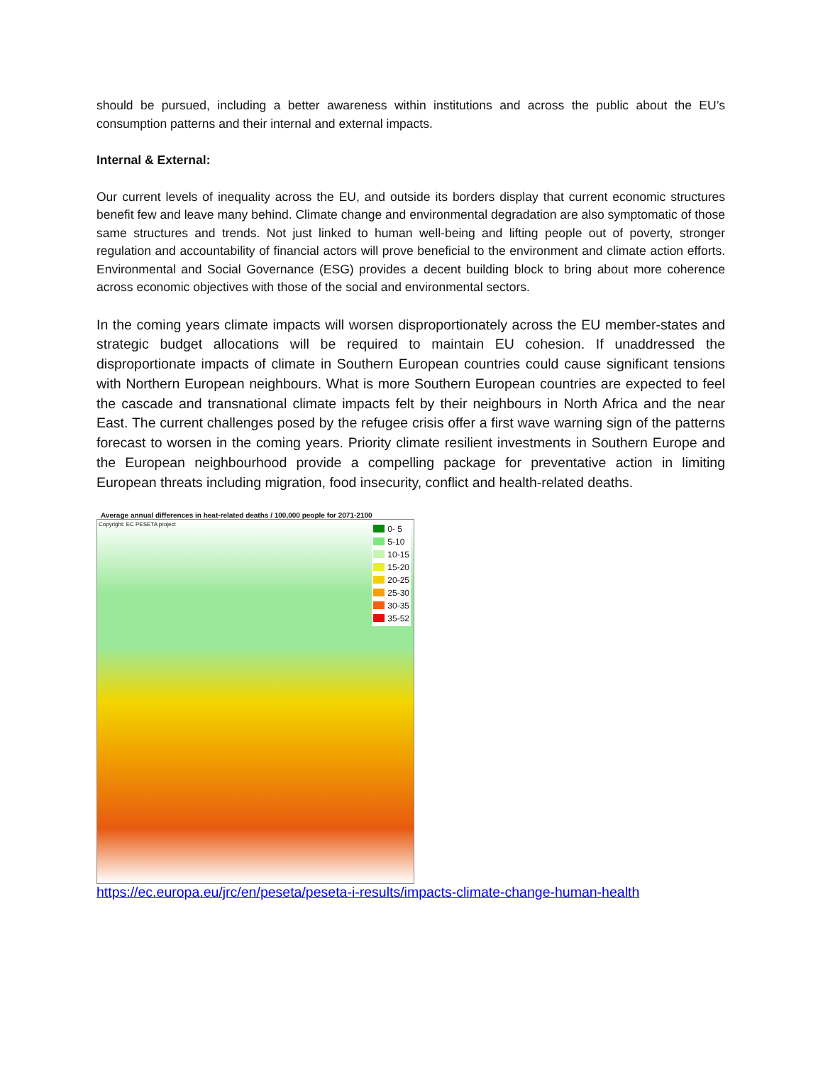should be pursued, including a better awareness within institutions and across the public about the EU’s consumption patterns and their internal and external impacts.
Internal & External:
Our current levels of inequality across the EU, and outside its borders display that current economic structures benefit few and leave many behind. Climate change and environmental degradation are also symptomatic of those same structures and trends. Not just linked to human well-being and lifting people out of poverty, stronger regulation and accountability of financial actors will prove beneficial to the environment and climate action efforts. Environmental and Social Governance (ESG) provides a decent building block to bring about more coherence across economic objectives with those of the social and environmental sectors.
In the coming years climate impacts will worsen disproportionately across the EU member-states and strategic budget allocations will be required to maintain EU cohesion. If unaddressed the disproportionate impacts of climate in Southern European countries could cause significant tensions with Northern European neighbours. What is more Southern European countries are expected to feel the cascade and transnational climate impacts felt by their neighbours in North Africa and the near East. The current challenges posed by the refugee crisis offer a first wave warning sign of the patterns forecast to worsen in the coming years. Priority climate resilient investments in Southern Europe and the European neighbourhood provide a compelling package for preventative action in limiting European threats including migration, food insecurity, conflict and health-related deaths.
Average annual differences in heat-related deaths / 100,000 people for 2071-2100
Copyright: EC PESETA project
0- 5
5-10
10-15
15-20
20-25
25-30
30-35
35-52
https://ec.europa.eu/jrc/en/peseta/peseta-i-results/impacts-climate-change-human-health